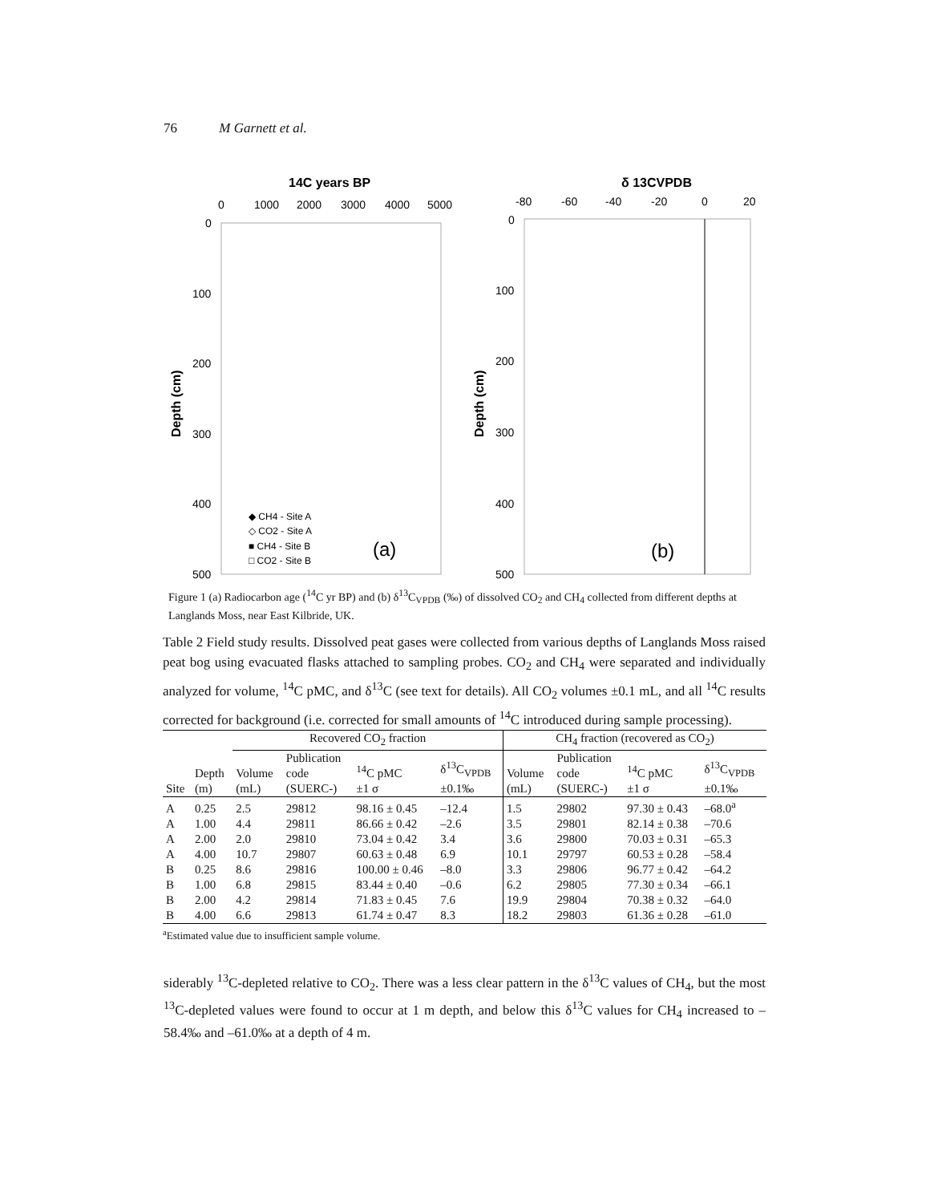76 M Garnett et al.
14C years BP
0
1000
2000
3000
4000
5000
0
100
200
300
400
500
Depth (cm)
◆ CH4 - Site A
◇ CO2 - Site A
■ CH4 - Site B
□ CO2 - Site B
(a)
δ 13CVPDB
-80
-60
-40
-20
0
20
0
100
200
300
400
500
Depth (cm)
(b)
Figure 1 (a) Radiocarbon age (<sup>14</sup>C yr BP) and (b) δ<sup>13</sup>C<sub>VPDB</sub> (‰) of dissolved CO<sub>2</sub> and CH<sub>4</sub> collected from different depths at Langlands Moss, near East Kilbride, UK.
Table 2 Field study results. Dissolved peat gases were collected from various depths of Langlands Moss raised peat bog using evacuated flasks attached to sampling probes. CO<sub>2</sub> and CH<sub>4</sub> were separated and individually analyzed for volume, <sup>14</sup>C pMC, and δ<sup>13</sup>C (see text for details). All CO<sub>2</sub> volumes ±0.1 mL, and all <sup>14</sup>C results corrected for background (i.e. corrected for small amounts of <sup>14</sup>C introduced during sample processing).
| | | Recovered CO<sub>2</sub> fraction | | | | CH<sub>4</sub> fraction (recovered as CO<sub>2</sub>) | | | |
| --- | --- | --- | --- | --- | --- | --- | --- | --- | --- |
| Site | Depth (m) | Volume (mL) | Publication code (SUERC-) | <sup>14</sup>C pMC ±1 σ | δ<sup>13</sup>C<sub>VPDB</sub> ±0.1‰ | Volume (mL) | Publication code (SUERC-) | <sup>14</sup>C pMC ±1 σ | δ<sup>13</sup>C<sub>VPDB</sub> ±0.1‰ |
| A | 0.25 | 2.5 | 29812 | 98.16 ± 0.45 | –12.4 | 1.5 | 29802 | 97.30 ± 0.43 | –68.0<sup>a</sup> |
| A | 1.00 | 4.4 | 29811 | 86.66 ± 0.42 | –2.6 | 3.5 | 29801 | 82.14 ± 0.38 | –70.6 |
| A | 2.00 | 2.0 | 29810 | 73.04 ± 0.42 | 3.4 | 3.6 | 29800 | 70.03 ± 0.31 | –65.3 |
| A | 4.00 | 10.7 | 29807 | 60.63 ± 0.48 | 6.9 | 10.1 | 29797 | 60.53 ± 0.28 | –58.4 |
| B | 0.25 | 8.6 | 29816 | 100.00 ± 0.46 | –8.0 | 3.3 | 29806 | 96.77 ± 0.42 | –64.2 |
| B | 1.00 | 6.8 | 29815 | 83.44 ± 0.40 | –0.6 | 6.2 | 29805 | 77.30 ± 0.34 | –66.1 |
| B | 2.00 | 4.2 | 29814 | 71.83 ± 0.45 | 7.6 | 19.9 | 29804 | 70.38 ± 0.32 | –64.0 |
| B | 4.00 | 6.6 | 29813 | 61.74 ± 0.47 | 8.3 | 18.2 | 29803 | 61.36 ± 0.28 | –61.0 |
<sup>a</sup> Estimated value due to insufficient sample volume.
siderably <sup>13</sup>C-depleted relative to CO<sub>2</sub>. There was a less clear pattern in the δ<sup>13</sup>C values of CH<sub>4</sub>, but the most <sup>13</sup>C-depleted values were found to occur at 1 m depth, and below this δ<sup>13</sup>C values for CH<sub>4</sub> increased to –58.4‰ and –61.0‰ at a depth of 4 m.